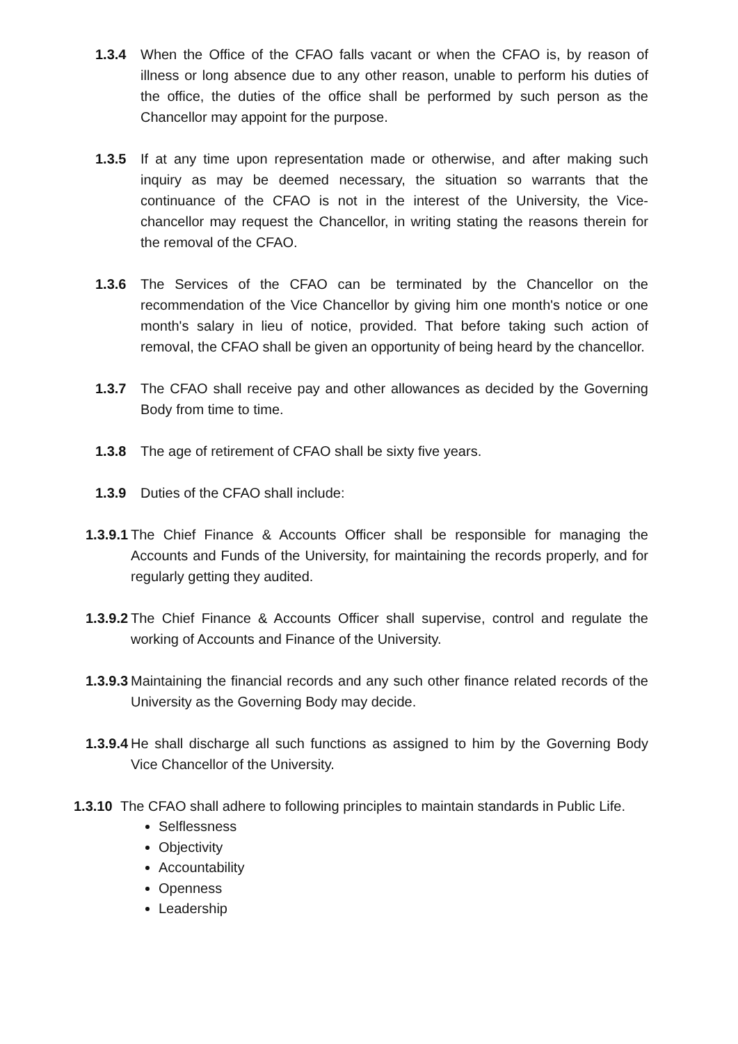1.3.4 When the Office of the CFAO falls vacant or when the CFAO is, by reason of illness or long absence due to any other reason, unable to perform his duties of the office, the duties of the office shall be performed by such person as the Chancellor may appoint for the purpose.
1.3.5 If at any time upon representation made or otherwise, and after making such inquiry as may be deemed necessary, the situation so warrants that the continuance of the CFAO is not in the interest of the University, the Vice-chancellor may request the Chancellor, in writing stating the reasons therein for the removal of the CFAO.
1.3.6 The Services of the CFAO can be terminated by the Chancellor on the recommendation of the Vice Chancellor by giving him one month's notice or one month's salary in lieu of notice, provided. That before taking such action of removal, the CFAO shall be given an opportunity of being heard by the chancellor.
1.3.7 The CFAO shall receive pay and other allowances as decided by the Governing Body from time to time.
1.3.8 The age of retirement of CFAO shall be sixty five years.
1.3.9 Duties of the CFAO shall include:
1.3.9.1 The Chief Finance & Accounts Officer shall be responsible for managing the Accounts and Funds of the University, for maintaining the records properly, and for regularly getting they audited.
1.3.9.2 The Chief Finance & Accounts Officer shall supervise, control and regulate the working of Accounts and Finance of the University.
1.3.9.3 Maintaining the financial records and any such other finance related records of the University as the Governing Body may decide.
1.3.9.4 He shall discharge all such functions as assigned to him by the Governing Body Vice Chancellor of the University.
1.3.10 The CFAO shall adhere to following principles to maintain standards in Public Life.
Selflessness
Objectivity
Accountability
Openness
Leadership